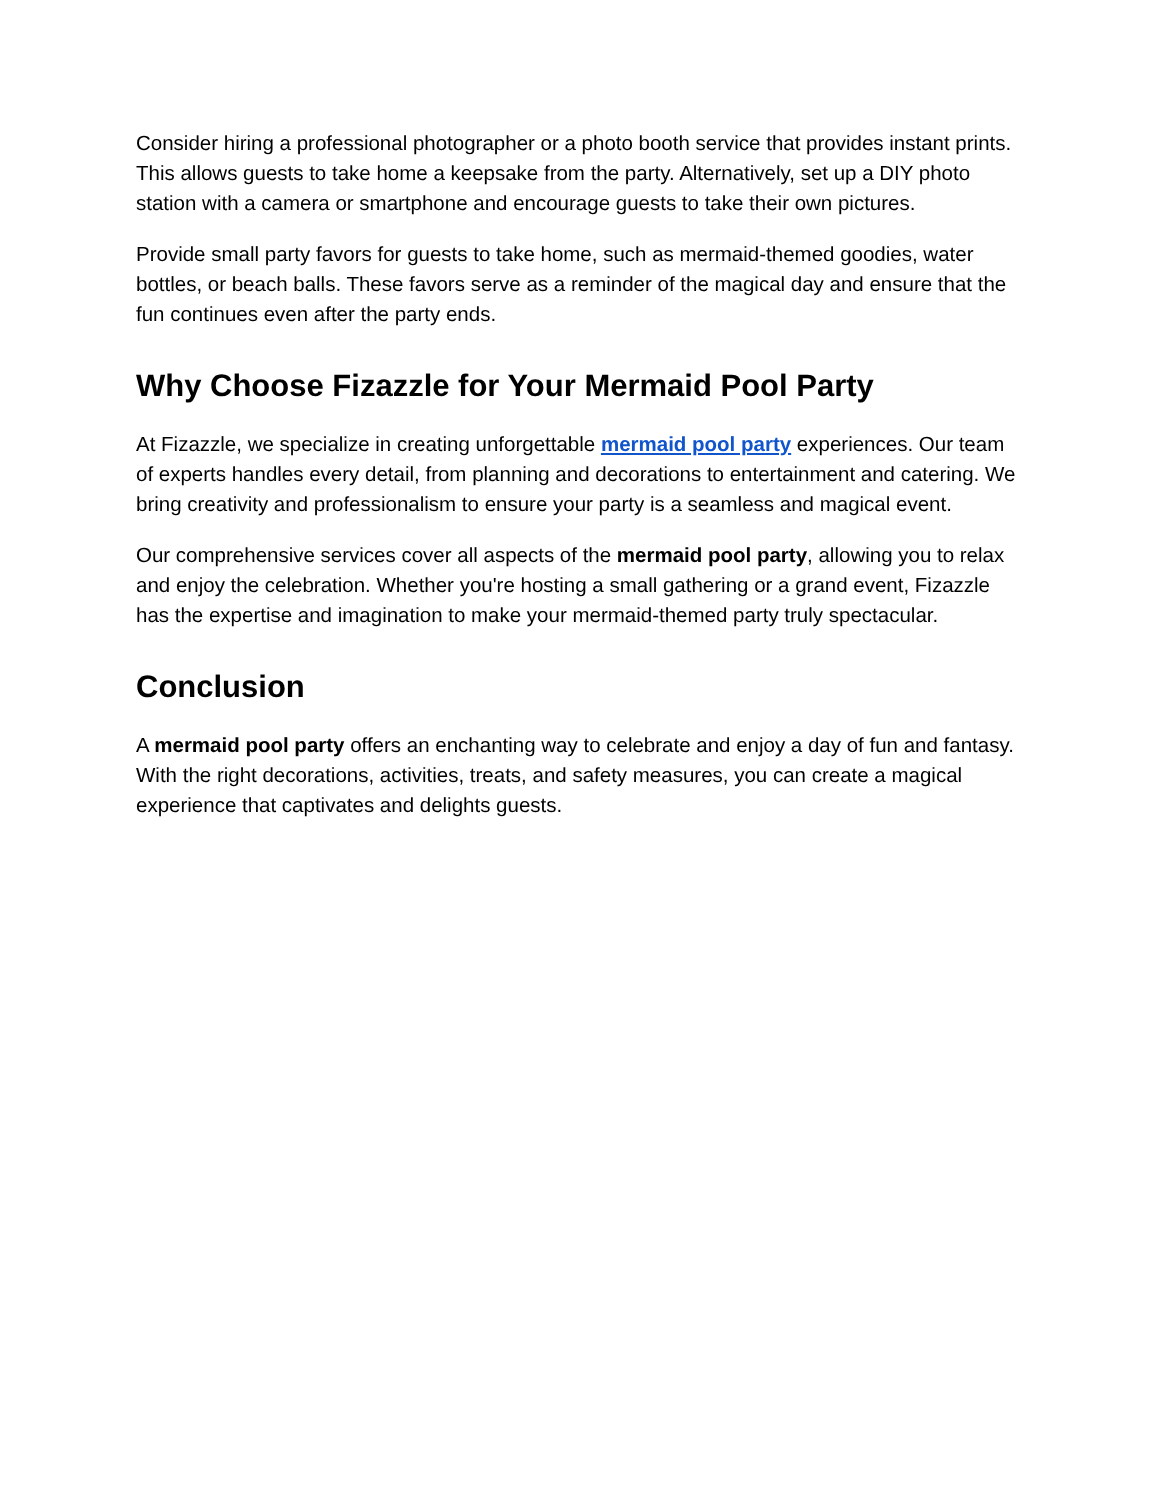Consider hiring a professional photographer or a photo booth service that provides instant prints. This allows guests to take home a keepsake from the party. Alternatively, set up a DIY photo station with a camera or smartphone and encourage guests to take their own pictures.
Provide small party favors for guests to take home, such as mermaid-themed goodies, water bottles, or beach balls. These favors serve as a reminder of the magical day and ensure that the fun continues even after the party ends.
Why Choose Fizazzle for Your Mermaid Pool Party
At Fizazzle, we specialize in creating unforgettable mermaid pool party experiences. Our team of experts handles every detail, from planning and decorations to entertainment and catering. We bring creativity and professionalism to ensure your party is a seamless and magical event.
Our comprehensive services cover all aspects of the mermaid pool party, allowing you to relax and enjoy the celebration. Whether you're hosting a small gathering or a grand event, Fizazzle has the expertise and imagination to make your mermaid-themed party truly spectacular.
Conclusion
A mermaid pool party offers an enchanting way to celebrate and enjoy a day of fun and fantasy. With the right decorations, activities, treats, and safety measures, you can create a magical experience that captivates and delights guests.